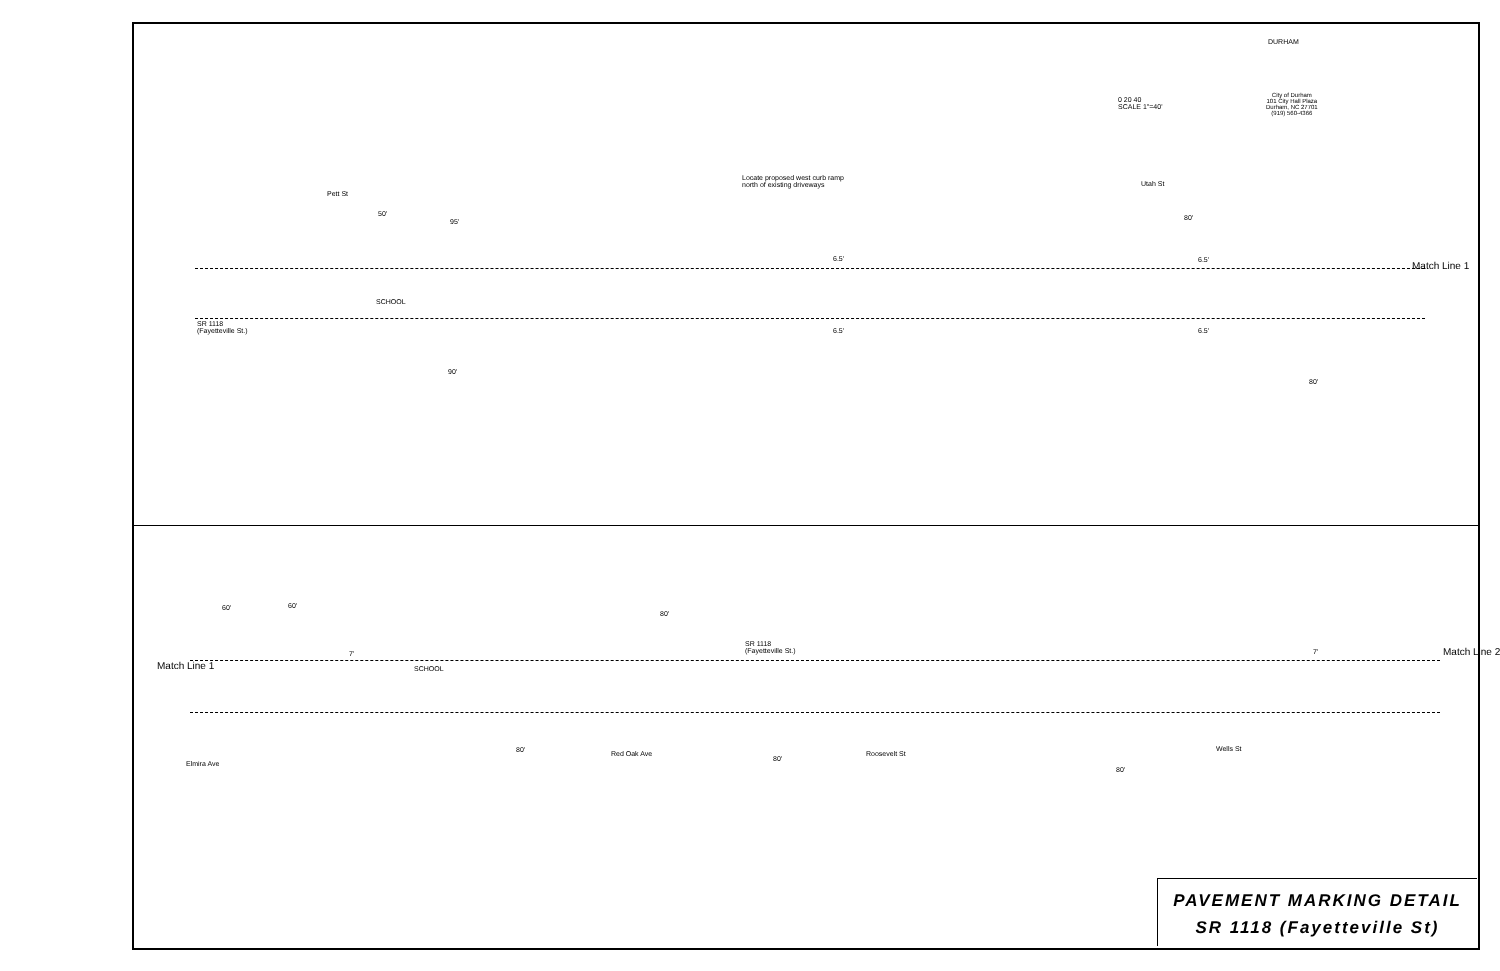0 20 40
SCALE 1"=40'
DURHAM
City of Durham
101 City Hall Plaza
Durham, NC 27701
(919) 560-4366
Locate proposed west curb ramp
north of existing driveways
Pett St
50'
95' 80'
Utah St
6.5' 6.5'
SCHOOL
SR 1118
(Fayetteville St.)
6.5' 6.5'
90'
80'
Match Line 1
60' 60'
80'
SR 1118
(Fayetteville St.)
Match Line 1 SCHOOL
7' 7' Match Line 2
80'
80'
80'
Elmira Ave
Red Oak Ave Roosevelt St
Wells St
PAVEMENT MARKING DETAIL
SR 1118 (Fayetteville St)